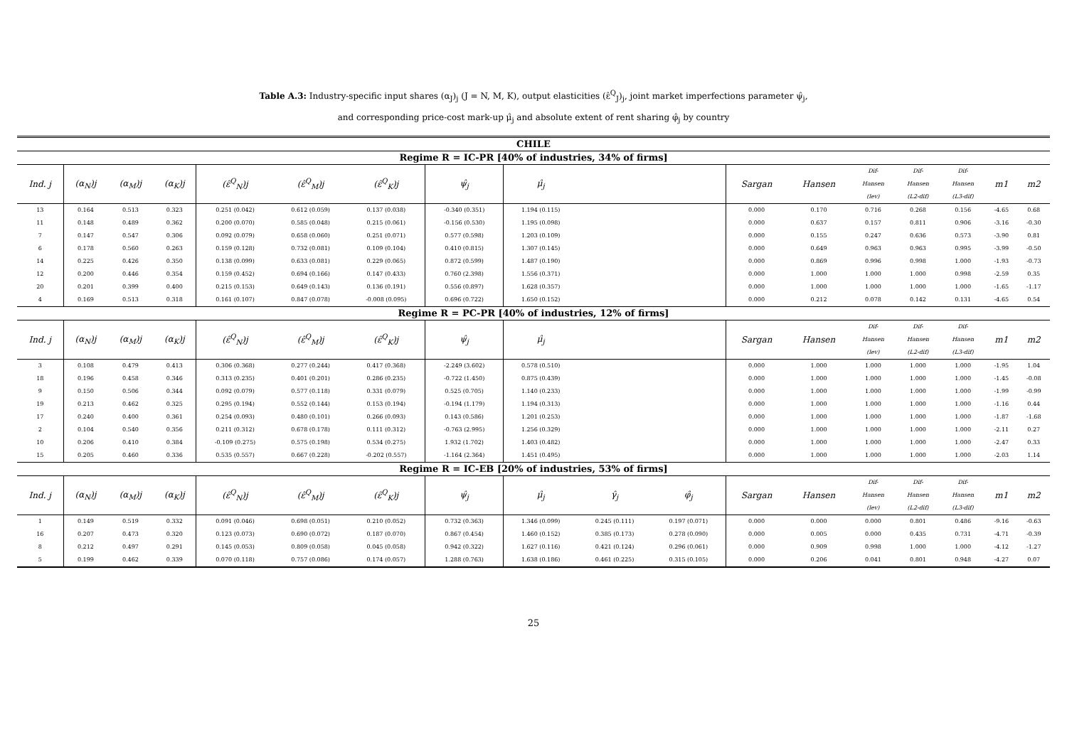Table A.3: Industry-specific input shares (α<sub>J</sub>)<sub>j</sub> (J = N, M, K), output elasticities (ε̂<sup>Q</sup><sub>J</sub>)<sub>j</sub>, joint market imperfections parameter ψ̂<sub>j</sub>,
and corresponding price-cost mark-up μ̂<sub>j</sub> and absolute extent of rent sharing φ̂<sub>j</sub> by country
| CHILE | | | | | | | | | | | | | | | | | |
| --- | --- | --- | --- | --- | --- | --- | --- | --- | --- | --- | --- | --- | --- | --- | --- | --- | --- |
| Regime R = IC-PR [40% of industries, 34% of firms] | | | | | | | | | | | | | | | | | |
| Ind. j | (α<sub>N</sub>)j | (α<sub>M</sub>)j | (α<sub>K</sub>)j | (ε̂<sup>Q</sup><sub>N</sub>)j | (ε̂<sup>Q</sup><sub>M</sub>)j | (ε̂<sup>Q</sup><sub>K</sub>)j | ψ̂<sub>j</sub> | μ̂<sub>j</sub> | | | Sargan | Hansen | Dif- Hansen (lev) | Dif- Hansen (L2-dif) | Dif- Hansen (L3-dif) | m1 | m2 |
| 13 | 0.164 | 0.513 | 0.323 | 0.251 (0.042) | 0.612 (0.059) | 0.137 (0.038) | -0.340 (0.351) | 1.194 (0.115) | | | 0.000 | 0.170 | 0.716 | 0.268 | 0.156 | -4.65 | 0.68 |
| 11 | 0.148 | 0.489 | 0.362 | 0.200 (0.070) | 0.585 (0.048) | 0.215 (0.061) | -0.156 (0.530) | 1.195 (0.098) | | | 0.000 | 0.637 | 0.157 | 0.811 | 0.906 | -3.16 | -0.30 |
| 7 | 0.147 | 0.547 | 0.306 | 0.092 (0.079) | 0.658 (0.060) | 0.251 (0.071) | 0.577 (0.598) | 1.203 (0.109) | | | 0.000 | 0.155 | 0.247 | 0.636 | 0.573 | -3.90 | 0.81 |
| 6 | 0.178 | 0.560 | 0.263 | 0.159 (0.128) | 0.732 (0.081) | 0.109 (0.104) | 0.410 (0.815) | 1.307 (0.145) | | | 0.000 | 0.649 | 0.963 | 0.963 | 0.995 | -3.99 | -0.50 |
| 14 | 0.225 | 0.426 | 0.350 | 0.138 (0.099) | 0.633 (0.081) | 0.229 (0.065) | 0.872 (0.599) | 1.487 (0.190) | | | 0.000 | 0.869 | 0.996 | 0.998 | 1.000 | -1.93 | -0.73 |
| 12 | 0.200 | 0.446 | 0.354 | 0.159 (0.452) | 0.694 (0.166) | 0.147 (0.433) | 0.760 (2.398) | 1.556 (0.371) | | | 0.000 | 1.000 | 1.000 | 1.000 | 0.998 | -2.59 | 0.35 |
| 20 | 0.201 | 0.399 | 0.400 | 0.215 (0.153) | 0.649 (0.143) | 0.136 (0.191) | 0.556 (0.897) | 1.628 (0.357) | | | 0.000 | 1.000 | 1.000 | 1.000 | 1.000 | -1.65 | -1.17 |
| 4 | 0.169 | 0.513 | 0.318 | 0.161 (0.107) | 0.847 (0.078) | -0.008 (0.095) | 0.696 (0.722) | 1.650 (0.152) | | | 0.000 | 0.212 | 0.078 | 0.142 | 0.131 | -4.65 | 0.54 |
| Regime R = PC-PR [40% of industries, 12% of firms] | | | | | | | | | | | | | | | | | |
| Ind. j | (α<sub>N</sub>)j | (α<sub>M</sub>)j | (α<sub>K</sub>)j | (ε̂<sup>Q</sup><sub>N</sub>)j | (ε̂<sup>Q</sup><sub>M</sub>)j | (ε̂<sup>Q</sup><sub>K</sub>)j | ψ̂<sub>j</sub> | μ̂<sub>j</sub> | | | Sargan | Hansen | Dif- Hansen (lev) | Dif- Hansen (L2-dif) | Dif- Hansen (L3-dif) | m1 | m2 |
| 3 | 0.108 | 0.479 | 0.413 | 0.306 (0.368) | 0.277 (0.244) | 0.417 (0.368) | -2.249 (3.602) | 0.578 (0.510) | | | 0.000 | 1.000 | 1.000 | 1.000 | 1.000 | -1.95 | 1.04 |
| 18 | 0.196 | 0.458 | 0.346 | 0.313 (0.235) | 0.401 (0.201) | 0.286 (0.235) | -0.722 (1.450) | 0.875 (0.439) | | | 0.000 | 1.000 | 1.000 | 1.000 | 1.000 | -1.45 | -0.08 |
| 9 | 0.150 | 0.506 | 0.344 | 0.092 (0.079) | 0.577 (0.118) | 0.331 (0.079) | 0.525 (0.705) | 1.140 (0.233) | | | 0.000 | 1.000 | 1.000 | 1.000 | 1.000 | -1.99 | -0.99 |
| 19 | 0.213 | 0.462 | 0.325 | 0.295 (0.194) | 0.552 (0.144) | 0.153 (0.194) | -0.194 (1.179) | 1.194 (0.313) | | | 0.000 | 1.000 | 1.000 | 1.000 | 1.000 | -1.16 | 0.44 |
| 17 | 0.240 | 0.400 | 0.361 | 0.254 (0.093) | 0.480 (0.101) | 0.266 (0.093) | 0.143 (0.586) | 1.201 (0.253) | | | 0.000 | 1.000 | 1.000 | 1.000 | 1.000 | -1.87 | -1.68 |
| 2 | 0.104 | 0.540 | 0.356 | 0.211 (0.312) | 0.678 (0.178) | 0.111 (0.312) | -0.763 (2.995) | 1.256 (0.329) | | | 0.000 | 1.000 | 1.000 | 1.000 | 1.000 | -2.11 | 0.27 |
| 10 | 0.206 | 0.410 | 0.384 | -0.109 (0.275) | 0.575 (0.198) | 0.534 (0.275) | 1.932 (1.702) | 1.403 (0.482) | | | 0.000 | 1.000 | 1.000 | 1.000 | 1.000 | -2.47 | 0.33 |
| 15 | 0.205 | 0.460 | 0.336 | 0.535 (0.557) | 0.667 (0.228) | -0.202 (0.557) | -1.164 (2.364) | 1.451 (0.495) | | | 0.000 | 1.000 | 1.000 | 1.000 | 1.000 | -2.03 | 1.14 |
| Regime R = IC-EB [20% of industries, 53% of firms] | | | | | | | | | | | | | | | | | |
| Ind. j | (α<sub>N</sub>)j | (α<sub>M</sub>)j | (α<sub>K</sub>)j | (ε̂<sup>Q</sup><sub>N</sub>)j | (ε̂<sup>Q</sup><sub>M</sub>)j | (ε̂<sup>Q</sup><sub>K</sub>)j | ψ̂<sub>j</sub> | μ̂<sub>j</sub> | γ̂<sub>j</sub> | φ̂<sub>j</sub> | Sargan | Hansen | Dif- Hansen (lev) | Dif- Hansen (L2-dif) | Dif- Hansen (L3-dif) | m1 | m2 |
| 1 | 0.149 | 0.519 | 0.332 | 0.091 (0.046) | 0.698 (0.051) | 0.210 (0.052) | 0.732 (0.363) | 1.346 (0.099) | 0.245 (0.111) | 0.197 (0.071) | 0.000 | 0.000 | 0.000 | 0.801 | 0.486 | -9.16 | -0.63 |
| 16 | 0.207 | 0.473 | 0.320 | 0.123 (0.073) | 0.690 (0.072) | 0.187 (0.070) | 0.867 (0.454) | 1.460 (0.152) | 0.385 (0.173) | 0.278 (0.090) | 0.000 | 0.005 | 0.000 | 0.435 | 0.731 | -4.71 | -0.39 |
| 8 | 0.212 | 0.497 | 0.291 | 0.145 (0.053) | 0.809 (0.058) | 0.045 (0.058) | 0.942 (0.322) | 1.627 (0.116) | 0.421 (0.124) | 0.296 (0.061) | 0.000 | 0.909 | 0.998 | 1.000 | 1.000 | -4.12 | -1.27 |
| 5 | 0.199 | 0.462 | 0.339 | 0.070 (0.118) | 0.757 (0.086) | 0.174 (0.057) | 1.288 (0.763) | 1.638 (0.186) | 0.461 (0.225) | 0.315 (0.105) | 0.000 | 0.206 | 0.041 | 0.801 | 0.948 | -4.27 | 0.07 |
25